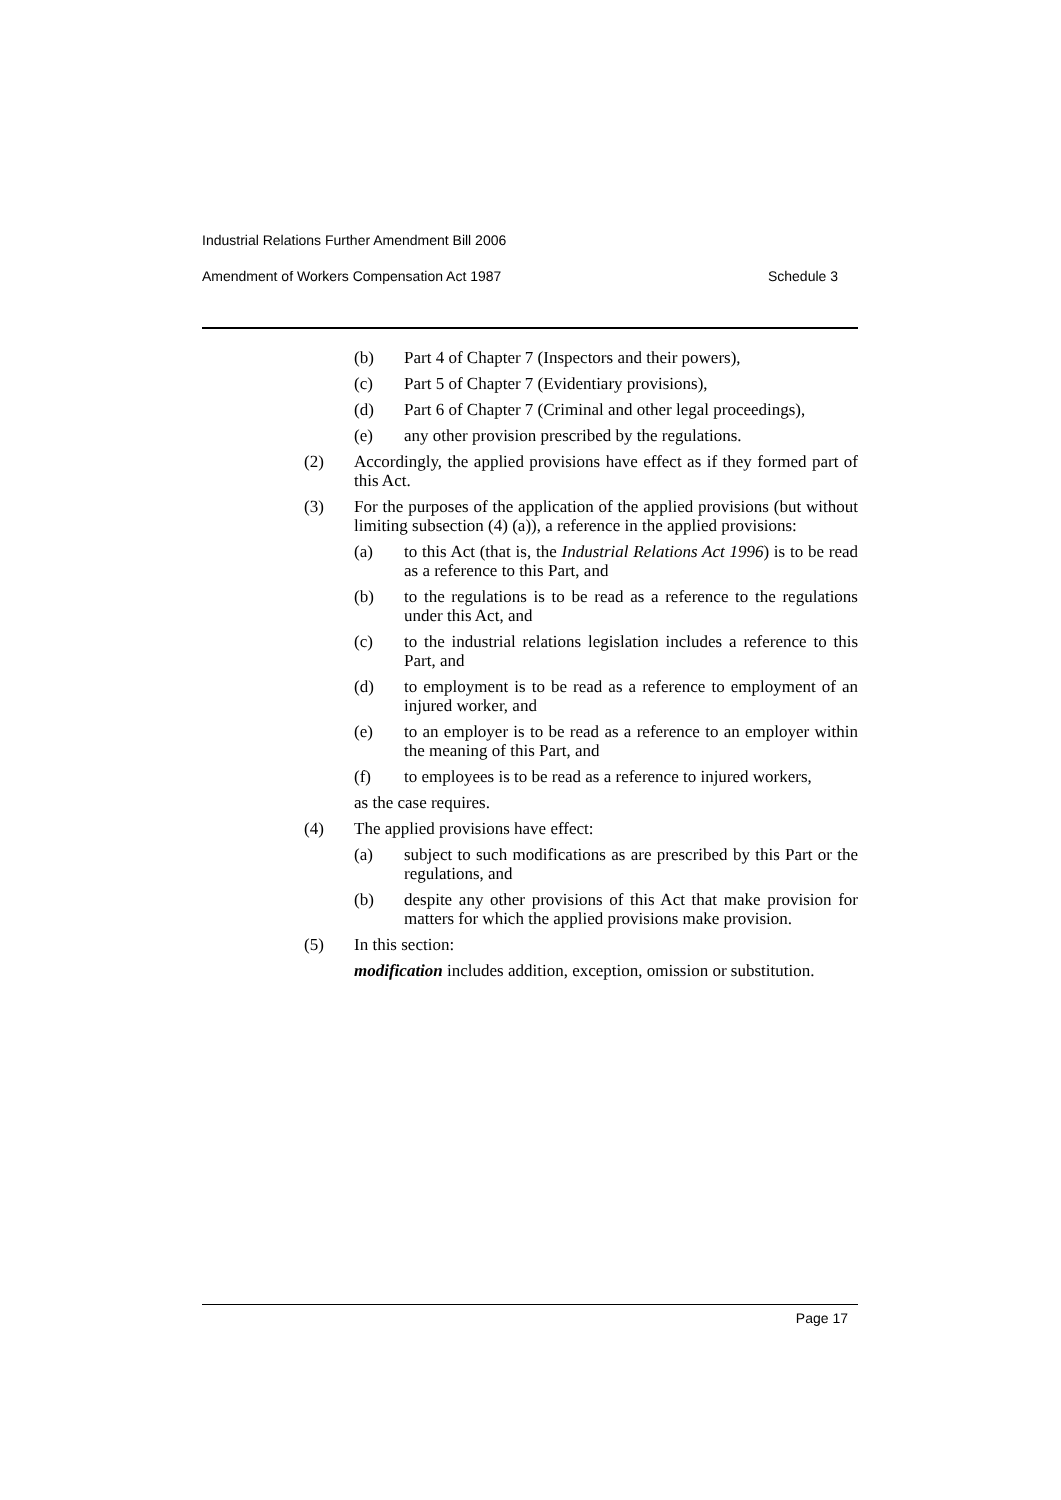Industrial Relations Further Amendment Bill 2006
Amendment of Workers Compensation Act 1987 Schedule 3
(b) Part 4 of Chapter 7 (Inspectors and their powers),
(c) Part 5 of Chapter 7 (Evidentiary provisions),
(d) Part 6 of Chapter 7 (Criminal and other legal proceedings),
(e) any other provision prescribed by the regulations.
(2) Accordingly, the applied provisions have effect as if they formed part of this Act.
(3) For the purposes of the application of the applied provisions (but without limiting subsection (4) (a)), a reference in the applied provisions:
(a) to this Act (that is, the Industrial Relations Act 1996) is to be read as a reference to this Part, and
(b) to the regulations is to be read as a reference to the regulations under this Act, and
(c) to the industrial relations legislation includes a reference to this Part, and
(d) to employment is to be read as a reference to employment of an injured worker, and
(e) to an employer is to be read as a reference to an employer within the meaning of this Part, and
(f) to employees is to be read as a reference to injured workers,
as the case requires.
(4) The applied provisions have effect:
(a) subject to such modifications as are prescribed by this Part or the regulations, and
(b) despite any other provisions of this Act that make provision for matters for which the applied provisions make provision.
(5) In this section:
modification includes addition, exception, omission or substitution.
Page 17